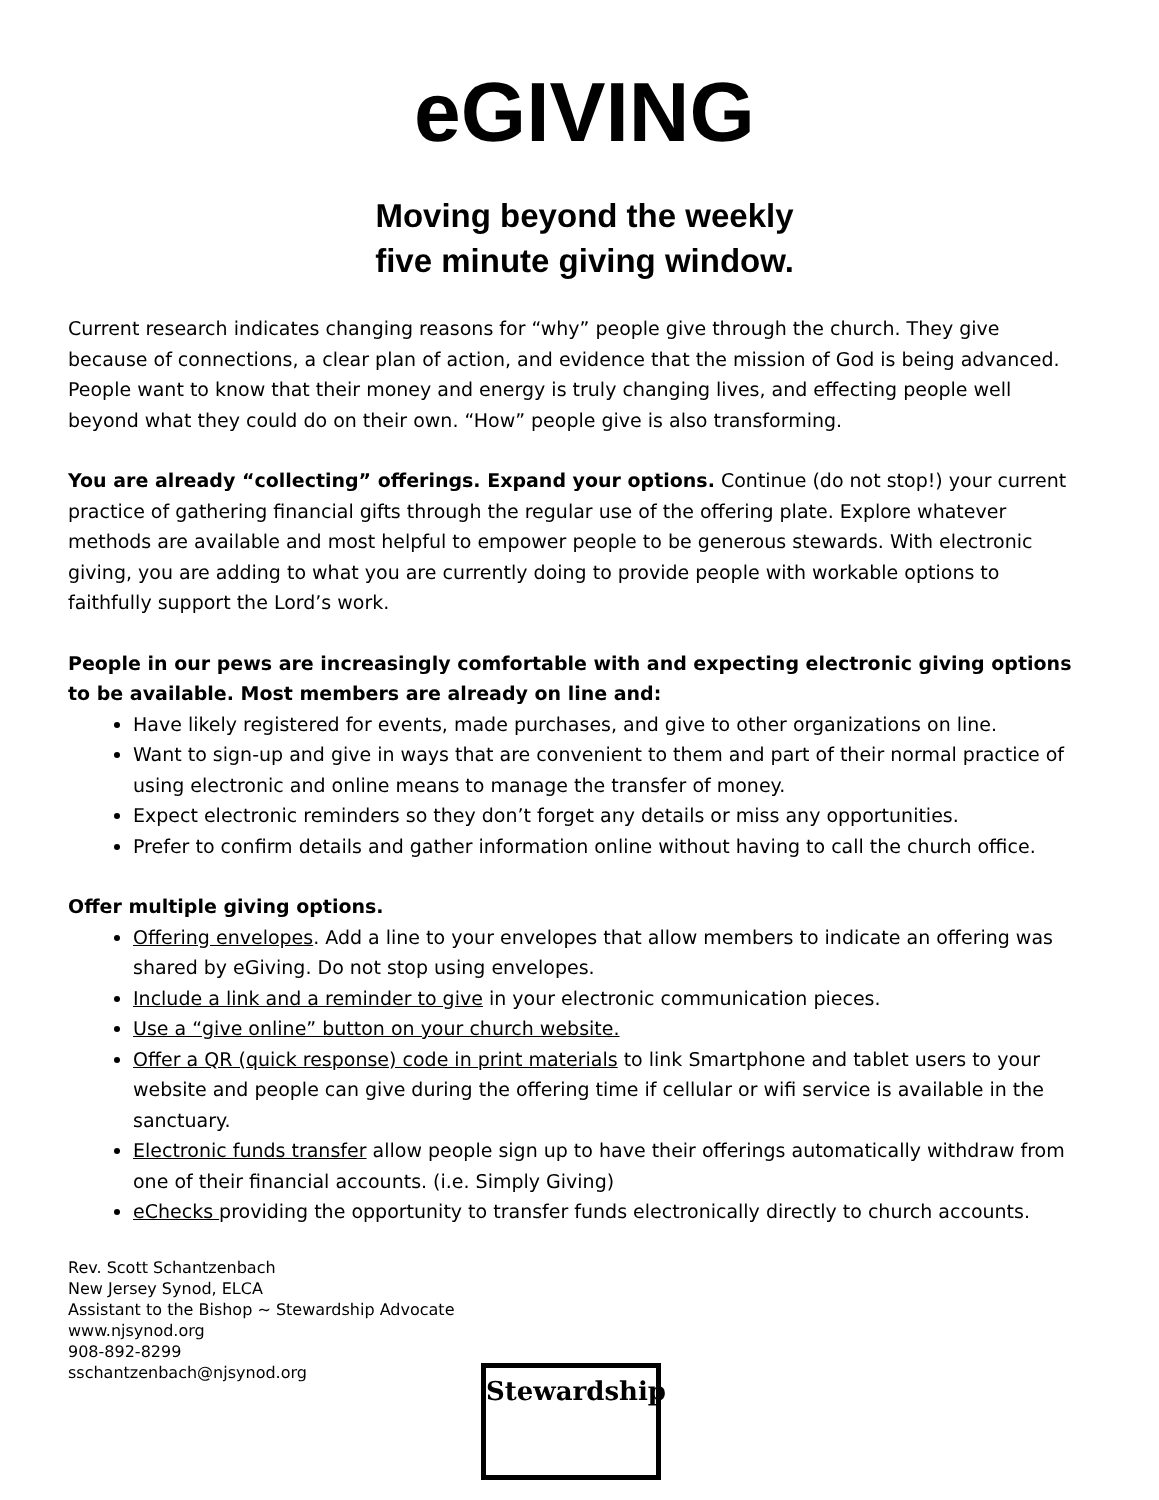eGIVING
Moving beyond the weekly
five minute giving window.
Current research indicates changing reasons for “why” people give through the church. They give because of connections, a clear plan of action, and evidence that the mission of God is being advanced. People want to know that their money and energy is truly changing lives, and effecting people well beyond what they could do on their own. “How” people give is also transforming.
You are already “collecting” offerings. Expand your options. Continue (do not stop!) your current practice of gathering financial gifts through the regular use of the offering plate. Explore whatever methods are available and most helpful to empower people to be generous stewards. With electronic giving, you are adding to what you are currently doing to provide people with workable options to faithfully support the Lord’s work.
People in our pews are increasingly comfortable with and expecting electronic giving options to be available. Most members are already on line and:
Have likely registered for events, made purchases, and give to other organizations on line.
Want to sign-up and give in ways that are convenient to them and part of their normal practice of using electronic and online means to manage the transfer of money.
Expect electronic reminders so they don’t forget any details or miss any opportunities.
Prefer to confirm details and gather information online without having to call the church office.
Offer multiple giving options.
Offering envelopes. Add a line to your envelopes that allow members to indicate an offering was shared by eGiving. Do not stop using envelopes.
Include a link and a reminder to give in your electronic communication pieces.
Use a “give online” button on your church website.
Offer a QR (quick response) code in print materials to link Smartphone and tablet users to your website and people can give during the offering time if cellular or wifi service is available in the sanctuary.
Electronic funds transfer allow people sign up to have their offerings automatically withdraw from one of their financial accounts. (i.e. Simply Giving)
eChecks providing the opportunity to transfer funds electronically directly to church accounts.
Rev. Scott Schantzenbach
New Jersey Synod, ELCA
Assistant to the Bishop ~ Stewardship Advocate
www.njsynod.org
908-892-8299
sschantzenbach@njsynod.org
Stewardship